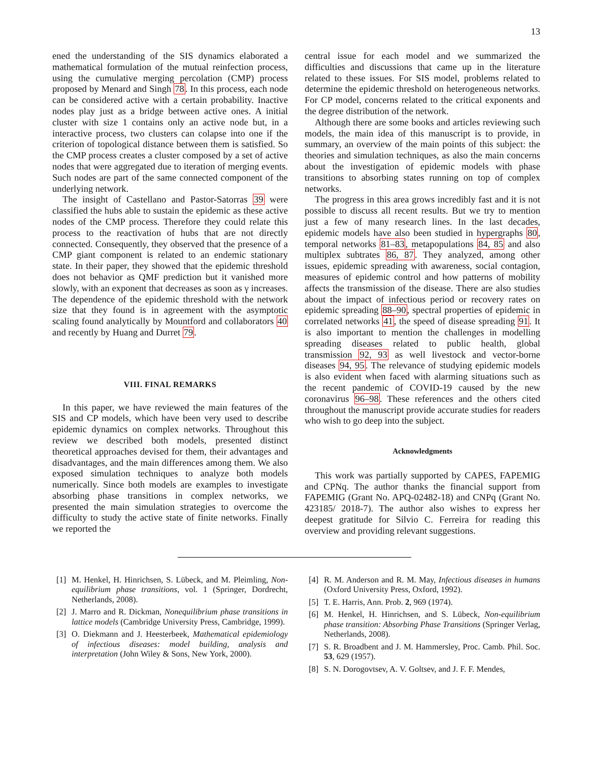13
ened the understanding of the SIS dynamics elaborated a mathematical formulation of the mutual reinfection process, using the cumulative merging percolation (CMP) process proposed by Menard and Singh 78. In this process, each node can be considered active with a certain probability. Inactive nodes play just as a bridge between active ones. A initial cluster with size 1 contains only an active node but, in a interactive process, two clusters can colapse into one if the criterion of topological distance between them is satisfied. So the CMP process creates a cluster composed by a set of active nodes that were aggregated due to iteration of merging events. Such nodes are part of the same connected component of the underlying network.
The insight of Castellano and Pastor-Satorras 39 were classified the hubs able to sustain the epidemic as these active nodes of the CMP process. Therefore they could relate this process to the reactivation of hubs that are not directly connected. Consequently, they observed that the presence of a CMP giant component is related to an endemic stationary state. In their paper, they showed that the epidemic threshold does not behavior as QMF prediction but it vanished more slowly, with an exponent that decreases as soon as γ increases. The dependence of the epidemic threshold with the network size that they found is in agreement with the asymptotic scaling found analytically by Mountford and collaborators 40 and recently by Huang and Durret 79.
VIII. FINAL REMARKS
In this paper, we have reviewed the main features of the SIS and CP models, which have been very used to describe epidemic dynamics on complex networks. Throughout this review we described both models, presented distinct theoretical approaches devised for them, their advantages and disadvantages, and the main differences among them. We also exposed simulation techniques to analyze both models numerically. Since both models are examples to investigate absorbing phase transitions in complex networks, we presented the main simulation strategies to overcome the difficulty to study the active state of finite networks. Finally we reported the
central issue for each model and we summarized the difficulties and discussions that came up in the literature related to these issues. For SIS model, problems related to determine the epidemic threshold on heterogeneous networks. For CP model, concerns related to the critical exponents and the degree distribution of the network.
Although there are some books and articles reviewing such models, the main idea of this manuscript is to provide, in summary, an overview of the main points of this subject: the theories and simulation techniques, as also the main concerns about the investigation of epidemic models with phase transitions to absorbing states running on top of complex networks.
The progress in this area grows incredibly fast and it is not possible to discuss all recent results. But we try to mention just a few of many research lines. In the last decades, epidemic models have also been studied in hypergraphs 80, temporal networks 81–83, metapopulations 84, 85 and also multiplex subtrates 86, 87. They analyzed, among other issues, epidemic spreading with awareness, social contagion, measures of epidemic control and how patterns of mobility affects the transmission of the disease. There are also studies about the impact of infectious period or recovery rates on epidemic spreading 88–90, spectral properties of epidemic in correlated networks 41, the speed of disease spreading 91. It is also important to mention the challenges in modelling spreading diseases related to public health, global transmission 92, 93 as well livestock and vector-borne diseases 94, 95. The relevance of studying epidemic models is also evident when faced with alarming situations such as the recent pandemic of COVID-19 caused by the new coronavirus 96–98. These references and the others cited throughout the manuscript provide accurate studies for readers who wish to go deep into the subject.
Acknowledgments
This work was partially supported by CAPES, FAPEMIG and CPNq. The author thanks the financial support from FAPEMIG (Grant No. APQ-02482-18) and CNPq (Grant No. 423185/ 2018-7). The author also wishes to express her deepest gratitude for Silvio C. Ferreira for reading this overview and providing relevant suggestions.
[1] M. Henkel, H. Hinrichsen, S. Lübeck, and M. Pleimling, Non-equilibrium phase transitions, vol. 1 (Springer, Dordrecht, Netherlands, 2008).
[2] J. Marro and R. Dickman, Nonequilibrium phase transitions in lattice models (Cambridge University Press, Cambridge, 1999).
[3] O. Diekmann and J. Heesterbeek, Mathematical epidemiology of infectious diseases: model building, analysis and interpretation (John Wiley & Sons, New York, 2000).
[4] R. M. Anderson and R. M. May, Infectious diseases in humans (Oxford University Press, Oxford, 1992).
[5] T. E. Harris, Ann. Prob. 2, 969 (1974).
[6] M. Henkel, H. Hinrichsen, and S. Lübeck, Non-equilibrium phase transition: Absorbing Phase Transitions (Springer Verlag, Netherlands, 2008).
[7] S. R. Broadbent and J. M. Hammersley, Proc. Camb. Phil. Soc. 53, 629 (1957).
[8] S. N. Dorogovtsev, A. V. Goltsev, and J. F. F. Mendes,